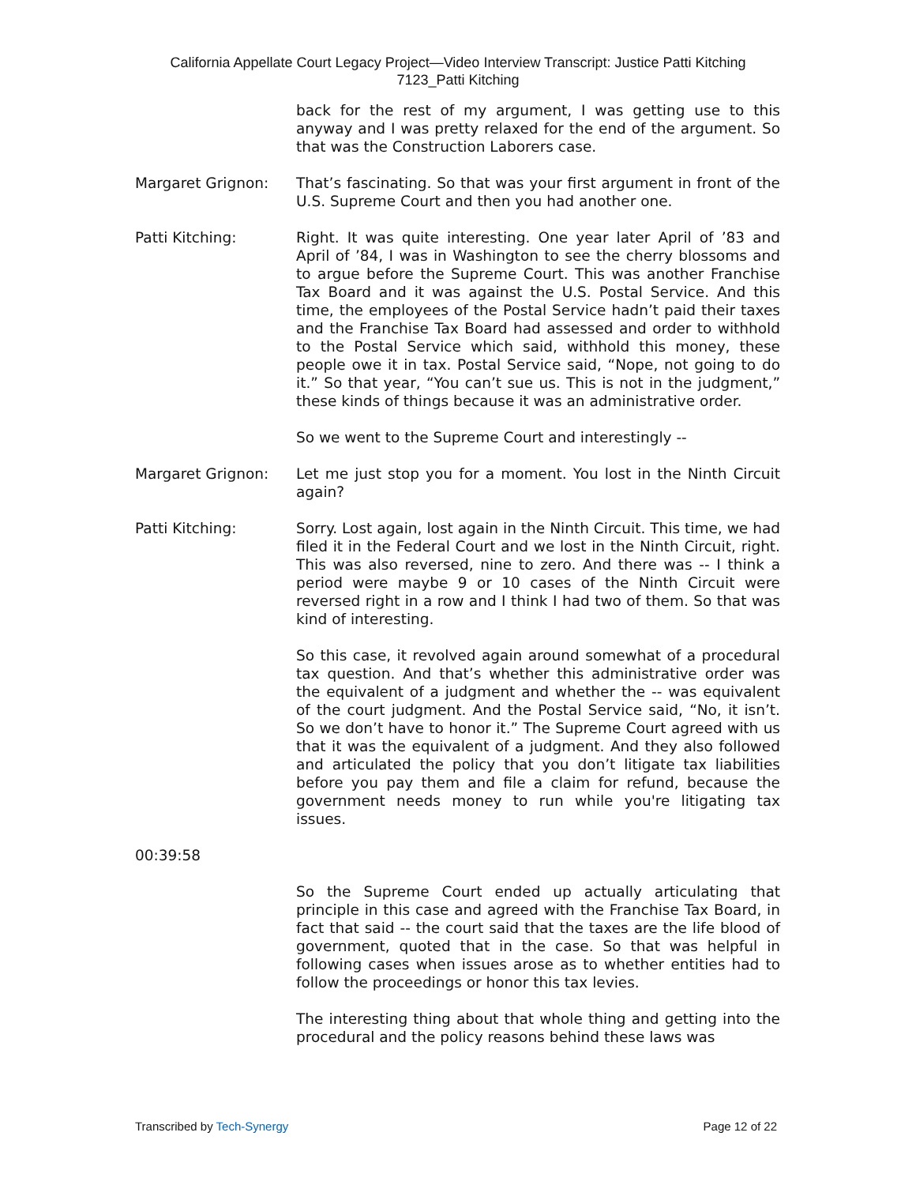California Appellate Court Legacy Project—Video Interview Transcript: Justice Patti Kitching
7123_Patti Kitching
back for the rest of my argument, I was getting use to this anyway and I was pretty relaxed for the end of the argument. So that was the Construction Laborers case.
Margaret Grignon: That’s fascinating. So that was your first argument in front of the U.S. Supreme Court and then you had another one.
Patti Kitching: Right. It was quite interesting. One year later April of ’83 and April of ’84, I was in Washington to see the cherry blossoms and to argue before the Supreme Court. This was another Franchise Tax Board and it was against the U.S. Postal Service. And this time, the employees of the Postal Service hadn’t paid their taxes and the Franchise Tax Board had assessed and order to withhold to the Postal Service which said, withhold this money, these people owe it in tax. Postal Service said, “Nope, not going to do it.” So that year, “You can’t sue us. This is not in the judgment,” these kinds of things because it was an administrative order.
So we went to the Supreme Court and interestingly --
Margaret Grignon: Let me just stop you for a moment. You lost in the Ninth Circuit again?
Patti Kitching: Sorry. Lost again, lost again in the Ninth Circuit. This time, we had filed it in the Federal Court and we lost in the Ninth Circuit, right. This was also reversed, nine to zero. And there was -- I think a period were maybe 9 or 10 cases of the Ninth Circuit were reversed right in a row and I think I had two of them. So that was kind of interesting.
So this case, it revolved again around somewhat of a procedural tax question. And that’s whether this administrative order was the equivalent of a judgment and whether the -- was equivalent of the court judgment. And the Postal Service said, “No, it isn’t. So we don’t have to honor it.” The Supreme Court agreed with us that it was the equivalent of a judgment. And they also followed and articulated the policy that you don’t litigate tax liabilities before you pay them and file a claim for refund, because the government needs money to run while you're litigating tax issues.
00:39:58
So the Supreme Court ended up actually articulating that principle in this case and agreed with the Franchise Tax Board, in fact that said -- the court said that the taxes are the life blood of government, quoted that in the case. So that was helpful in following cases when issues arose as to whether entities had to follow the proceedings or honor this tax levies.
The interesting thing about that whole thing and getting into the procedural and the policy reasons behind these laws was
Transcribed by Tech-Synergy Page 12 of 22